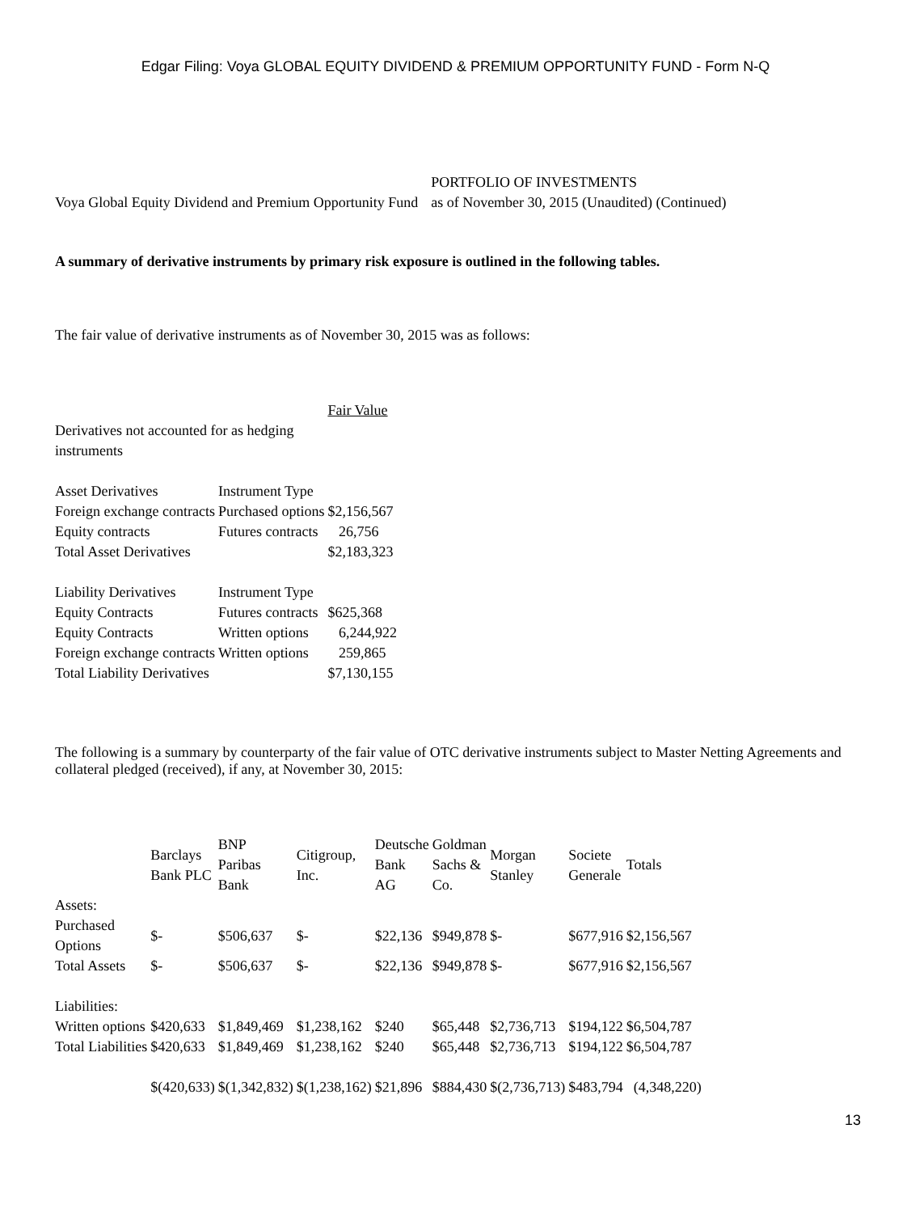Edgar Filing: Voya GLOBAL EQUITY DIVIDEND & PREMIUM OPPORTUNITY FUND - Form N-Q
| Voya Global Equity Dividend and Premium Opportunity Fund | PORTFOLIO OF INVESTMENTS as of November 30, 2015 (Unaudited) (Continued) |
A summary of derivative instruments by primary risk exposure is outlined in the following tables.
The fair value of derivative instruments as of November 30, 2015 was as follows:
| | | Fair Value |
| Derivatives not accounted for as hedging instruments | | |
| Asset Derivatives | Instrument Type | |
| Foreign exchange contracts | Purchased options | $2,156,567 |
| Equity contracts | Futures contracts | 26,756 |
| Total Asset Derivatives | | $2,183,323 |
| Liability Derivatives | Instrument Type | |
| Equity Contracts | Futures contracts | $625,368 |
| Equity Contracts | Written options | 6,244,922 |
| Foreign exchange contracts | Written options | 259,865 |
| Total Liability Derivatives | | $7,130,155 |
The following is a summary by counterparty of the fair value of OTC derivative instruments subject to Master Netting Agreements and collateral pledged (received), if any, at November 30, 2015:
| | Barclays Bank PLC | BNP Paribas Bank | Citigroup, Inc. | Deutsche Bank AG | Goldman Sachs & Co. | Morgan Stanley | Societe Generale | Totals |
| --- | --- | --- | --- | --- | --- | --- | --- | --- |
| Assets: | | | | | | | | |
| Purchased Options | $- | $506,637 | $- | $22,136 | $949,878 | $- | $677,916 | $2,156,567 |
| Total Assets | $- | $506,637 | $- | $22,136 | $949,878 | $- | $677,916 | $2,156,567 |
| Liabilities: | | | | | | | | |
| Written options | $420,633 | $1,849,469 | $1,238,162 | $240 | $65,448 | $2,736,713 | $194,122 | $6,504,787 |
| Total Liabilities | $420,633 | $1,849,469 | $1,238,162 | $240 | $65,448 | $2,736,713 | $194,122 | $6,504,787 |
| | $(420,633) | $(1,342,832) | $(1,238,162) | $21,896 | $884,430 | $(2,736,713) | $483,794 | (4,348,220) |
13